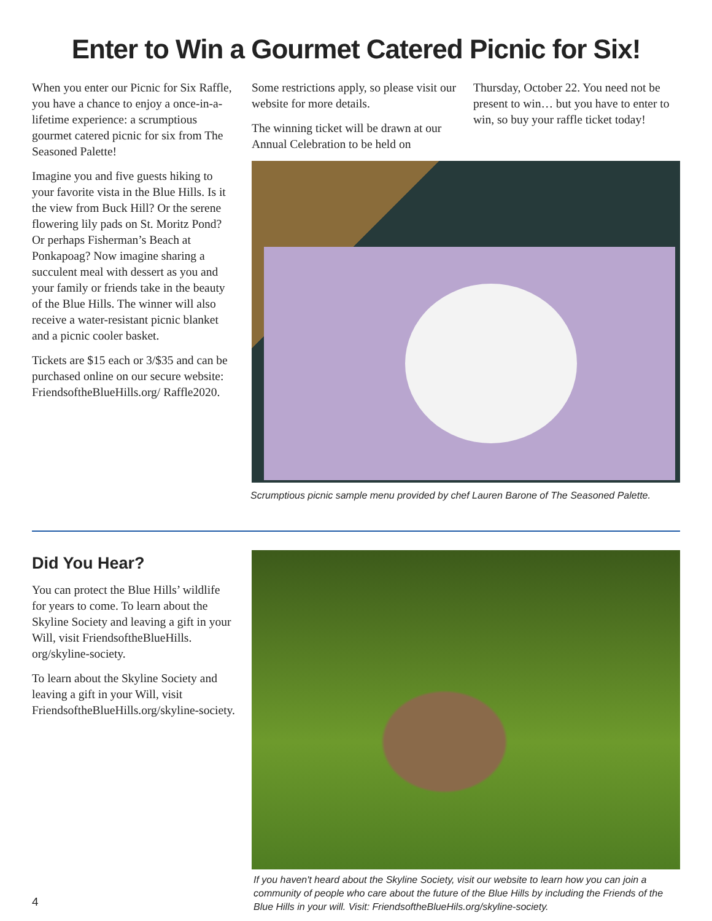Enter to Win a Gourmet Catered Picnic for Six!
When you enter our Picnic for Six Raffle, you have a chance to enjoy a once-in-a-lifetime experience: a scrumptious gourmet catered picnic for six from The Seasoned Palette!
Imagine you and five guests hiking to your favorite vista in the Blue Hills. Is it the view from Buck Hill? Or the serene flowering lily pads on St. Moritz Pond? Or perhaps Fisherman’s Beach at Ponkapoag? Now imagine sharing a succulent meal with dessert as you and your family or friends take in the beauty of the Blue Hills. The winner will also receive a water-resistant picnic blanket and a picnic cooler basket.
Tickets are $15 each or 3/$35 and can be purchased online on our secure website: FriendsoftheBlueHills.org/ Raffle2020.
Some restrictions apply, so please visit our website for more details.
The winning ticket will be drawn at our Annual Celebration to be held on
Thursday, October 22. You need not be present to win… but you have to enter to win, so buy your raffle ticket today!
Scrumptious picnic sample menu provided by chef Lauren Barone of The Seasoned Palette.
Did You Hear?
You can protect the Blue Hills’ wildlife for years to come. To learn about the Skyline Society and leaving a gift in your Will, visit FriendsoftheBlueHills. org/skyline-society.
To learn about the Skyline Society and leaving a gift in your Will, visit FriendsoftheBlueHills.org/skyline-society.
If you haven't heard about the Skyline Society, visit our website to learn how you can join a community of people who care about the future of the Blue Hills by including the Friends of the Blue Hills in your will. Visit: FriendsoftheBlueHils.org/skyline-society.
4